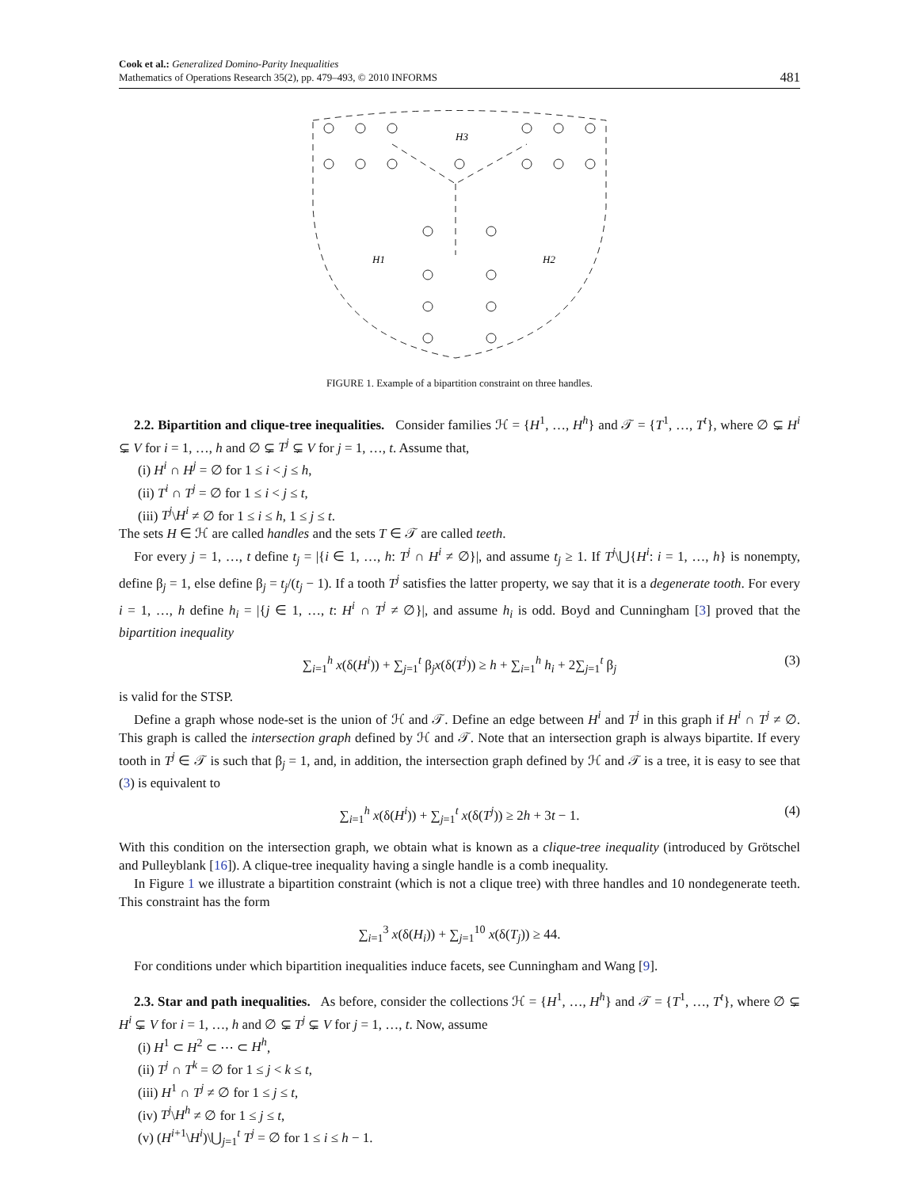Cook et al.: Generalized Domino-Parity Inequalities
Mathematics of Operations Research 35(2), pp. 479–493, © 2010 INFORMS
481
H3
H1
H2
FIGURE 1. Example of a bipartition constraint on three handles.
2.2. Bipartition and clique-tree inequalities. Consider families ℋ = {H<sup>1</sup>, …, H<sup>h</sup>} and 𝒯 = {T<sup>1</sup>, …, T<sup>t</sup>}, where ∅ ⊊ H<sup>i</sup> ⊊ V for i = 1, …, h and ∅ ⊊ T<sup>j</sup> ⊊ V for j = 1, …, t. Assume that,
(i) H<sup>i</sup> ∩ H<sup>j</sup> = ∅ for 1 ≤ i < j ≤ h,
(ii) T<sup>i</sup> ∩ T<sup>j</sup> = ∅ for 1 ≤ i < j ≤ t,
(iii) T<sup>j</sup>\H<sup>i</sup> ≠ ∅ for 1 ≤ i ≤ h, 1 ≤ j ≤ t.
The sets H ∈ ℋ are called handles and the sets T ∈ 𝒯 are called teeth.
For every j = 1, …, t define t<sub>j</sub> = |{i ∈ 1, …, h: T<sup>j</sup> ∩ H<sup>i</sup> ≠ ∅}|, and assume t<sub>j</sub> ≥ 1. If T<sup>j</sup>\⋃{H<sup>i</sup>: i = 1, …, h} is nonempty, define β<sub>j</sub> = 1, else define β<sub>j</sub> = t<sub>j</sub>/(t<sub>j</sub> − 1). If a tooth T<sup>j</sup> satisfies the latter property, we say that it is a degenerate tooth. For every i = 1, …, h define h<sub>i</sub> = |{j ∈ 1, …, t: H<sup>i</sup> ∩ T<sup>j</sup> ≠ ∅}|, and assume h<sub>i</sub> is odd. Boyd and Cunningham [3] proved that the bipartition inequality
∑<sub>i=1</sub><sup>h</sup> x(δ(H<sup>i</sup>)) + ∑<sub>j=1</sub><sup>t</sup> β<sub>j</sub>x(δ(T<sup>j</sup>)) ≥ h + ∑<sub>i=1</sub><sup>h</sup> h<sub>i</sub> + 2∑<sub>j=1</sub><sup>t</sup> β<sub>j</sub> (3)
is valid for the STSP.
Define a graph whose node-set is the union of ℋ and 𝒯. Define an edge between H<sup>i</sup> and T<sup>j</sup> in this graph if H<sup>i</sup> ∩ T<sup>j</sup> ≠ ∅. This graph is called the intersection graph defined by ℋ and 𝒯. Note that an intersection graph is always bipartite. If every tooth in T<sup>j</sup> ∈ 𝒯 is such that β<sub>j</sub> = 1, and, in addition, the intersection graph defined by ℋ and 𝒯 is a tree, it is easy to see that (3) is equivalent to
∑<sub>i=1</sub><sup>h</sup> x(δ(H<sup>i</sup>)) + ∑<sub>j=1</sub><sup>t</sup> x(δ(T<sup>j</sup>)) ≥ 2h + 3t − 1. (4)
With this condition on the intersection graph, we obtain what is known as a clique-tree inequality (introduced by Grötschel and Pulleyblank [16]). A clique-tree inequality having a single handle is a comb inequality.
In Figure 1 we illustrate a bipartition constraint (which is not a clique tree) with three handles and 10 nondegenerate teeth. This constraint has the form
∑<sub>i=1</sub><sup>3</sup> x(δ(H<sub>i</sub>)) + ∑<sub>j=1</sub><sup>10</sup> x(δ(T<sub>j</sub>)) ≥ 44.
For conditions under which bipartition inequalities induce facets, see Cunningham and Wang [9].
2.3. Star and path inequalities. As before, consider the collections ℋ = {H<sup>1</sup>, …, H<sup>h</sup>} and 𝒯 = {T<sup>1</sup>, …, T<sup>t</sup>}, where ∅ ⊊ H<sup>i</sup> ⊊ V for i = 1, …, h and ∅ ⊊ T<sup>j</sup> ⊊ V for j = 1, …, t. Now, assume
(i) H<sup>1</sup> ⊂ H<sup>2</sup> ⊂ ⋯ ⊂ H<sup>h</sup>,
(ii) T<sup>j</sup> ∩ T<sup>k</sup> = ∅ for 1 ≤ j < k ≤ t,
(iii) H<sup>1</sup> ∩ T<sup>j</sup> ≠ ∅ for 1 ≤ j ≤ t,
(iv) T<sup>j</sup>\H<sup>h</sup> ≠ ∅ for 1 ≤ j ≤ t,
(v) (H<sup>i+1</sup>\H<sup>i</sup>)\⋃<sub>j=1</sub><sup>t</sup> T<sup>j</sup> = ∅ for 1 ≤ i ≤ h − 1.